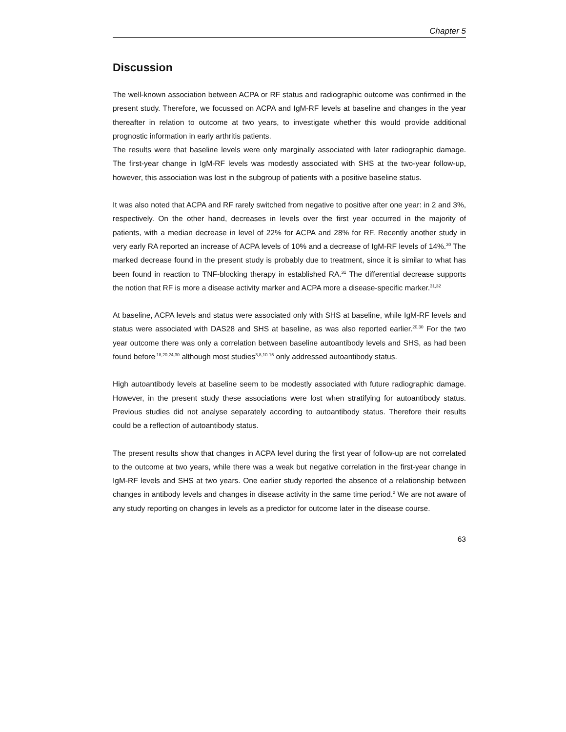Chapter 5
Discussion
The well-known association between ACPA or RF status and radiographic outcome was confirmed in the present study. Therefore, we focussed on ACPA and IgM-RF levels at baseline and changes in the year thereafter in relation to outcome at two years, to investigate whether this would provide additional prognostic information in early arthritis patients.
The results were that baseline levels were only marginally associated with later radiographic damage. The first-year change in IgM-RF levels was modestly associated with SHS at the two-year follow-up, however, this association was lost in the subgroup of patients with a positive baseline status.
It was also noted that ACPA and RF rarely switched from negative to positive after one year: in 2 and 3%, respectively. On the other hand, decreases in levels over the first year occurred in the majority of patients, with a median decrease in level of 22% for ACPA and 28% for RF. Recently another study in very early RA reported an increase of ACPA levels of 10% and a decrease of IgM-RF levels of 14%.<sup>30</sup> The marked decrease found in the present study is probably due to treatment, since it is similar to what has been found in reaction to TNF-blocking therapy in established RA.<sup>31</sup> The differential decrease supports the notion that RF is more a disease activity marker and ACPA more a disease-specific marker.<sup>31,32</sup>
At baseline, ACPA levels and status were associated only with SHS at baseline, while IgM-RF levels and status were associated with DAS28 and SHS at baseline, as was also reported earlier.<sup>20,30</sup> For the two year outcome there was only a correlation between baseline autoantibody levels and SHS, as had been found before<sup>,18,20,24,30</sup> although most studies<sup>3,8,10-15</sup> only addressed autoantibody status.
High autoantibody levels at baseline seem to be modestly associated with future radiographic damage. However, in the present study these associations were lost when stratifying for autoantibody status. Previous studies did not analyse separately according to autoantibody status. Therefore their results could be a reflection of autoantibody status.
The present results show that changes in ACPA level during the first year of follow-up are not correlated to the outcome at two years, while there was a weak but negative correlation in the first-year change in IgM-RF levels and SHS at two years. One earlier study reported the absence of a relationship between changes in antibody levels and changes in disease activity in the same time period.<sup>2</sup> We are not aware of any study reporting on changes in levels as a predictor for outcome later in the disease course.
63